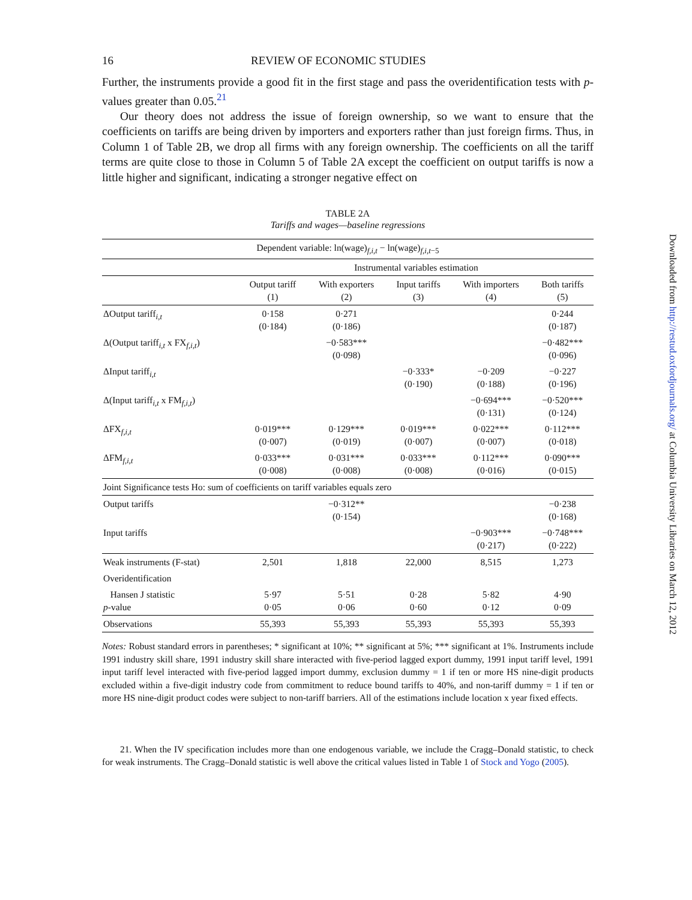16 REVIEW OF ECONOMIC STUDIES
Further, the instruments provide a good fit in the first stage and pass the overidentification tests with p-values greater than 0.05.<sup>21</sup>
Our theory does not address the issue of foreign ownership, so we want to ensure that the coefficients on tariffs are being driven by importers and exporters rather than just foreign firms. Thus, in Column 1 of Table 2B, we drop all firms with any foreign ownership. The coefficients on all the tariff terms are quite close to those in Column 5 of Table 2A except the coefficient on output tariffs is now a little higher and significant, indicating a stronger negative effect on
TABLE 2A
Tariffs and wages—baseline regressions
| Dependent variable: ln(wage)<sub>f,i,t</sub> − ln(wage)<sub>f,i,t−5</sub> | | | | | |
| | Instrumental variables estimation | | | | |
| | Output tariff (1) | With exporters (2) | Input tariffs (3) | With importers (4) | Both tariffs (5) |
| ΔOutput tariff<sub>i,t</sub> | 0·158 (0·184) | 0·271 (0·186) | | | 0·244 (0·187) |
| Δ(Output tariff<sub>i,t</sub> x FX<sub>f,i,t</sub>) | | −0·583*** (0·098) | | | −0·482*** (0·096) |
| ΔInput tariff<sub>i,t</sub> | | | −0·333* (0·190) | −0·209 (0·188) | −0·227 (0·196) |
| Δ(Input tariff<sub>i,t</sub> x FM<sub>f,i,t</sub>) | | | | −0·694*** (0·131) | −0·520*** (0·124) |
| ΔFX<sub>f,i,t</sub> | 0·019*** (0·007) | 0·129*** (0·019) | 0·019*** (0·007) | 0·022*** (0·007) | 0·112*** (0·018) |
| ΔFM<sub>f,i,t</sub> | 0·033*** (0·008) | 0·031*** (0·008) | 0·033*** (0·008) | 0·112*** (0·016) | 0·090*** (0·015) |
| Joint Significance tests Ho: sum of coefficients on tariff variables equals zero | | | | | |
| Output tariffs | | −0·312** (0·154) | | | −0·238 (0·168) |
| Input tariffs | | | | −0·903*** (0·217) | −0·748*** (0·222) |
| Weak instruments (F-stat) | 2,501 | 1,818 | 22,000 | 8,515 | 1,273 |
| Overidentification | | | | | |
| Hansen J statistic p -value | 5·97 0·05 | 5·51 0·06 | 0·28 0·60 | 5·82 0·12 | 4·90 0·09 |
| Observations | 55,393 | 55,393 | 55,393 | 55,393 | 55,393 |
Notes: Robust standard errors in parentheses; * significant at 10%; ** significant at 5%; *** significant at 1%. Instruments include 1991 industry skill share, 1991 industry skill share interacted with five-period lagged export dummy, 1991 input tariff level, 1991 input tariff level interacted with five-period lagged import dummy, exclusion dummy = 1 if ten or more HS nine-digit products excluded within a five-digit industry code from commitment to reduce bound tariffs to 40%, and non-tariff dummy = 1 if ten or more HS nine-digit product codes were subject to non-tariff barriers. All of the estimations include location x year fixed effects.
21. When the IV specification includes more than one endogenous variable, we include the Cragg–Donald statistic, to check for weak instruments. The Cragg–Donald statistic is well above the critical values listed in Table 1 of Stock and Yogo (2005).
Downloaded from http://restud.oxfordjournals.org/ at Columbia University Libraries on March 12, 2012